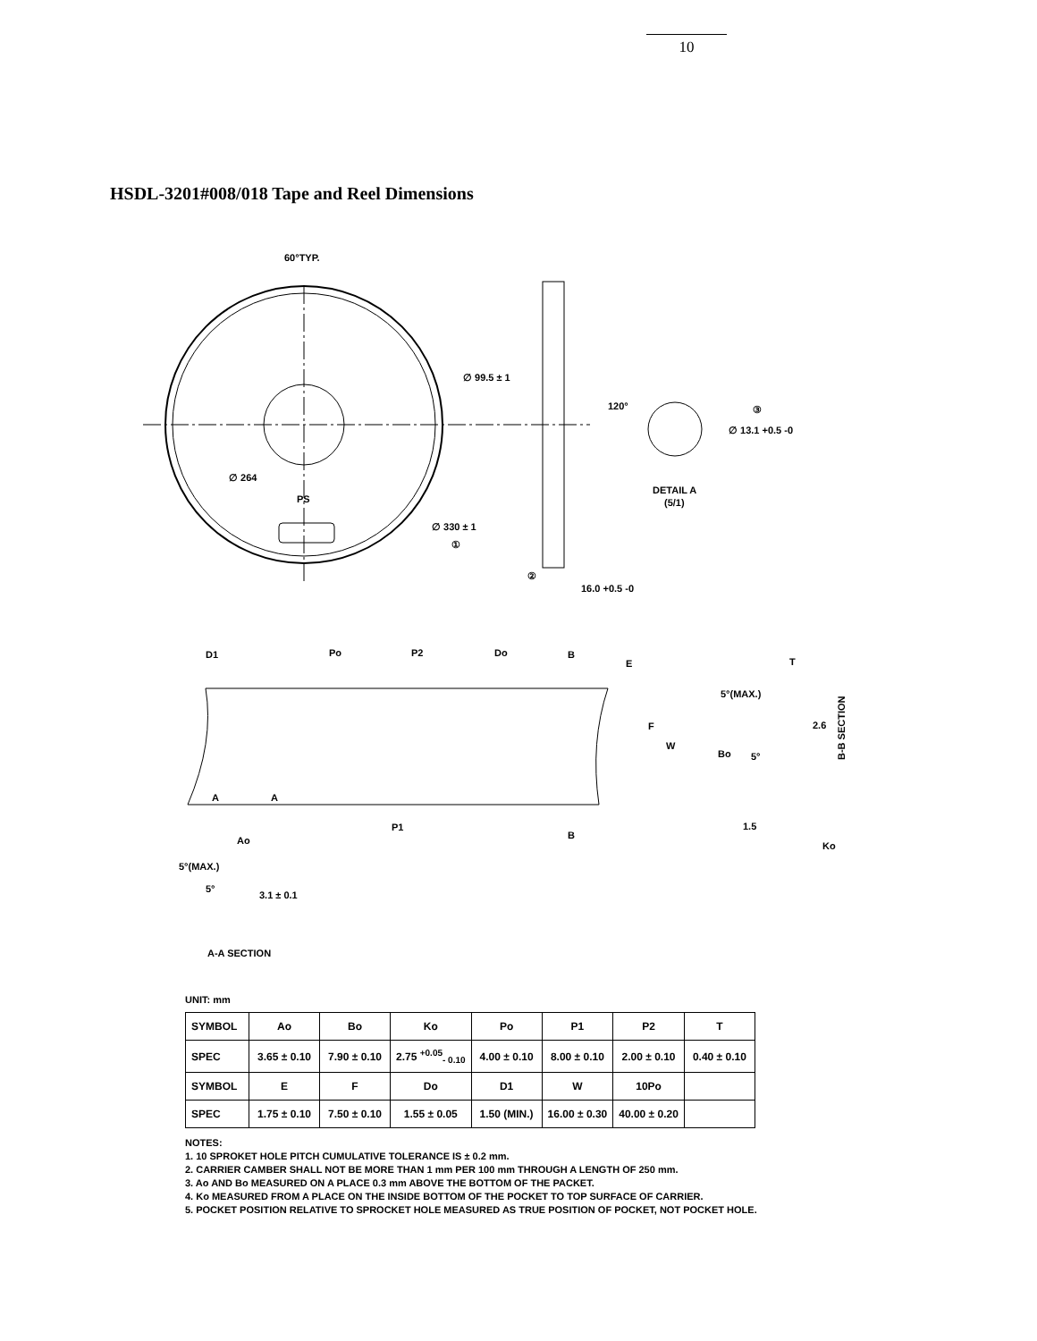10
HSDL-3201#008/018 Tape and Reel Dimensions
60°TYP.
∅ 99.5 ± 1
∅ 264
PS
∅ 330 ± 1
①
②
16.0 +0.5 -0
120°
③
∅ 13.1 +0.5 -0
DETAIL A
(5/1)
D1
Po
P2
Do
B
E
T
5°(MAX.)
2.6
F
W
Bo
5°
A
A
P1
B
1.5
Ko
Ao
5°(MAX.)
5°
3.1 ± 0.1
A-A SECTION
B-B SECTION
UNIT: mm
| SYMBOL | Ao | Bo | Ko | Po | P1 | P2 | T |
| SPEC | 3.65 ± 0.10 | 7.90 ± 0.10 | 2.75 <sup>+0.05</sup><sub>- 0.10</sub> | 4.00 ± 0.10 | 8.00 ± 0.10 | 2.00 ± 0.10 | 0.40 ± 0.10 |
| SYMBOL | E | F | Do | D1 | W | 10Po | |
| SPEC | 1.75 ± 0.10 | 7.50 ± 0.10 | 1.55 ± 0.05 | 1.50 (MIN.) | 16.00 ± 0.30 | 40.00 ± 0.20 | |
NOTES:
1. 10 SPROKET HOLE PITCH CUMULATIVE TOLERANCE IS ± 0.2 mm.
2. CARRIER CAMBER SHALL NOT BE MORE THAN 1 mm PER 100 mm THROUGH A LENGTH OF 250 mm.
3. Ao AND Bo MEASURED ON A PLACE 0.3 mm ABOVE THE BOTTOM OF THE PACKET.
4. Ko MEASURED FROM A PLACE ON THE INSIDE BOTTOM OF THE POCKET TO TOP SURFACE OF CARRIER.
5. POCKET POSITION RELATIVE TO SPROCKET HOLE MEASURED AS TRUE POSITION OF POCKET, NOT POCKET HOLE.